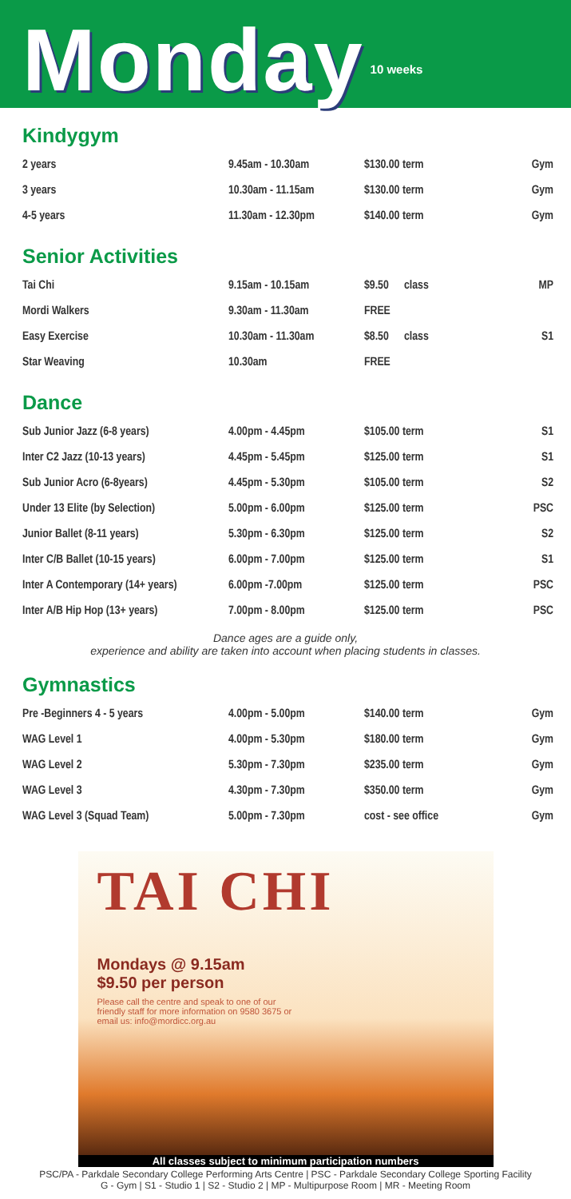Monday
10 weeks
Kindygym
| 2 years | 9.45am - 10.30am | $130.00 term | Gym |
| 3 years | 10.30am - 11.15am | $130.00 term | Gym |
| 4-5 years | 11.30am - 12.30pm | $140.00 term | Gym |
Senior Activities
| Tai Chi | 9.15am - 10.15am | $9.50 | class | MP |
| Mordi Walkers | 9.30am - 11.30am | FREE | | |
| Easy Exercise | 10.30am - 11.30am | $8.50 | class | S1 |
| Star Weaving | 10.30am | FREE | | |
Dance
| Sub Junior Jazz (6-8 years) | 4.00pm - 4.45pm | $105.00 term | S1 |
| Inter C2 Jazz (10-13 years) | 4.45pm - 5.45pm | $125.00 term | S1 |
| Sub Junior Acro (6-8years) | 4.45pm - 5.30pm | $105.00 term | S2 |
| Under 13 Elite (by Selection) | 5.00pm - 6.00pm | $125.00 term | PSC |
| Junior Ballet (8-11 years) | 5.30pm - 6.30pm | $125.00 term | S2 |
| Inter C/B Ballet (10-15 years) | 6.00pm - 7.00pm | $125.00 term | S1 |
| Inter A Contemporary (14+ years) | 6.00pm -7.00pm | $125.00 term | PSC |
| Inter A/B Hip Hop (13+ years) | 7.00pm - 8.00pm | $125.00 term | PSC |
Dance ages are a guide only,
experience and ability are taken into account when placing students in classes.
Gymnastics
| Pre -Beginners 4 - 5 years | 4.00pm - 5.00pm | $140.00 term | Gym |
| WAG Level 1 | 4.00pm - 5.30pm | $180.00 term | Gym |
| WAG Level 2 | 5.30pm - 7.30pm | $235.00 term | Gym |
| WAG Level 3 | 4.30pm - 7.30pm | $350.00 term | Gym |
| WAG Level 3 (Squad Team) | 5.00pm - 7.30pm | cost - see office | Gym |
TAI CHI
Mondays @ 9.15am
$9.50 per person
Please call the centre and speak to one of our friendly staff for more information on 9580 3675 or email us: info@mordicc.org.au
All classes subject to minimum participation numbers
PSC/PA - Parkdale Secondary College Performing Arts Centre | PSC - Parkdale Secondary College Sporting Facility
G - Gym | S1 - Studio 1 | S2 - Studio 2 | MP - Multipurpose Room | MR - Meeting Room